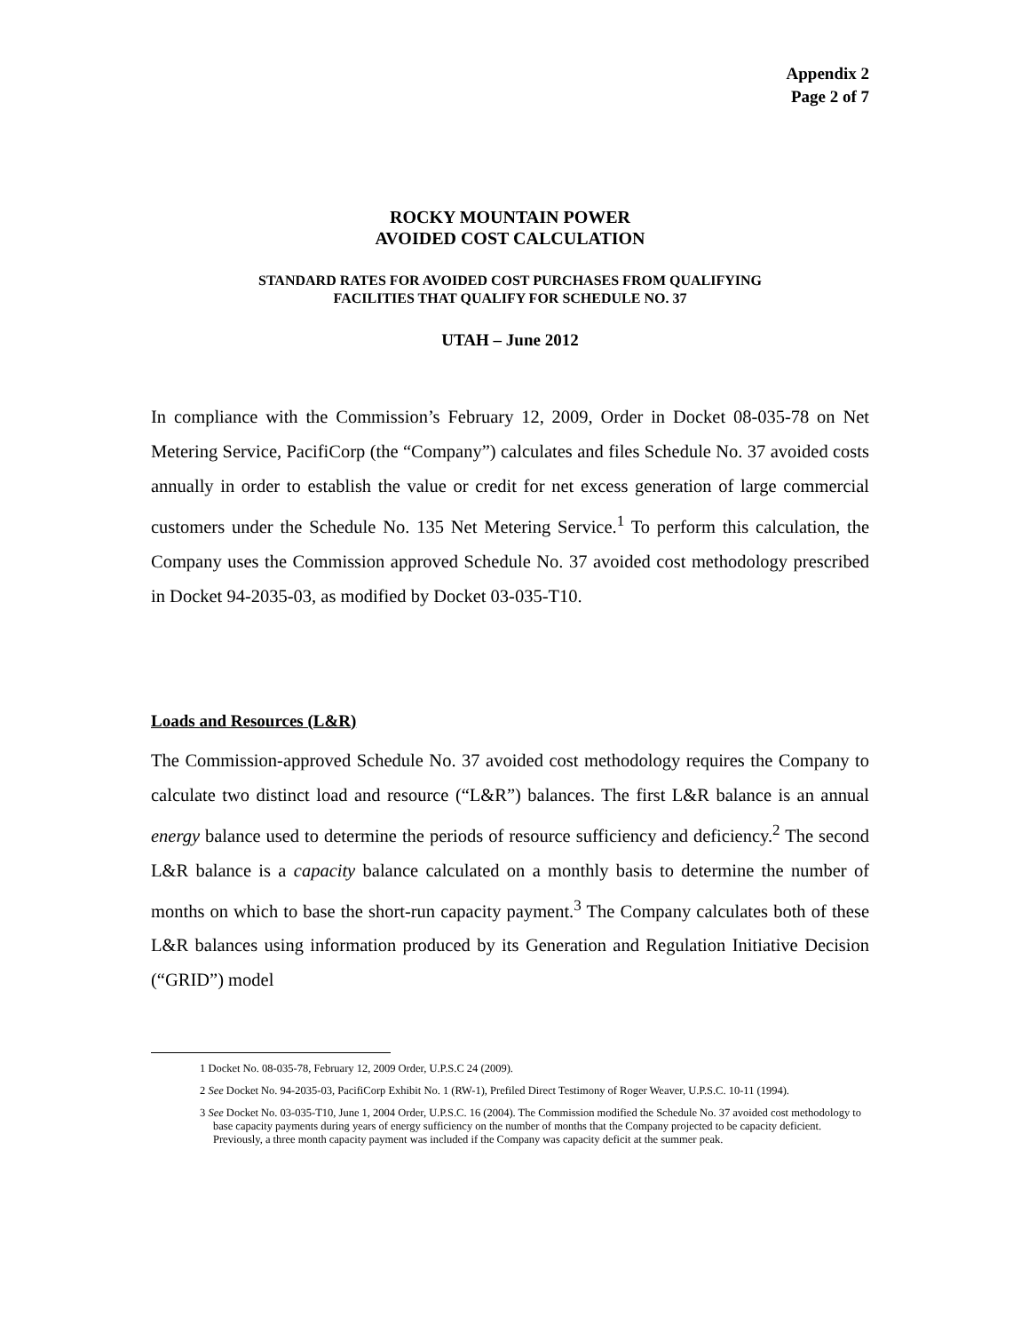Appendix 2
Page 2 of 7
ROCKY MOUNTAIN POWER
AVOIDED COST CALCULATION
STANDARD RATES FOR AVOIDED COST PURCHASES FROM QUALIFYING
FACILITIES THAT QUALIFY FOR SCHEDULE NO. 37
UTAH – June 2012
In compliance with the Commission’s February 12, 2009, Order in Docket 08-035-78 on Net Metering Service, PacifiCorp (the “Company”) calculates and files Schedule No. 37 avoided costs annually in order to establish the value or credit for net excess generation of large commercial customers under the Schedule No. 135 Net Metering Service.<sup>1</sup> To perform this calculation, the Company uses the Commission approved Schedule No. 37 avoided cost methodology prescribed in Docket 94-2035-03, as modified by Docket 03-035-T10.
Loads and Resources (L&R)
The Commission-approved Schedule No. 37 avoided cost methodology requires the Company to calculate two distinct load and resource (“L&R”) balances. The first L&R balance is an annual energy balance used to determine the periods of resource sufficiency and deficiency.<sup>2</sup> The second L&R balance is a capacity balance calculated on a monthly basis to determine the number of months on which to base the short-run capacity payment.<sup>3</sup> The Company calculates both of these L&R balances using information produced by its Generation and Regulation Initiative Decision (“GRID”) model
1 Docket No. 08-035-78, February 12, 2009 Order, U.P.S.C 24 (2009).
2 See Docket No. 94-2035-03, PacifiCorp Exhibit No. 1 (RW-1), Prefiled Direct Testimony of Roger Weaver, U.P.S.C. 10-11 (1994).
3 See Docket No. 03-035-T10, June 1, 2004 Order, U.P.S.C. 16 (2004). The Commission modified the Schedule No. 37 avoided cost methodology to base capacity payments during years of energy sufficiency on the number of months that the Company projected to be capacity deficient. Previously, a three month capacity payment was included if the Company was capacity deficit at the summer peak.